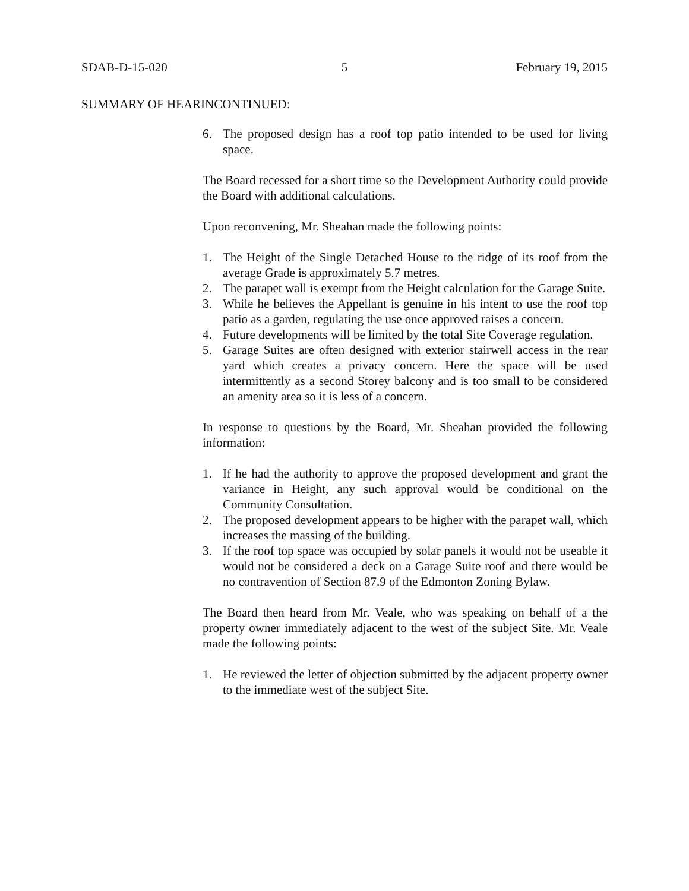SDAB-D-15-020 5 February 19, 2015
SUMMARY OF HEARINCONTINUED:
6. The proposed design has a roof top patio intended to be used for living space.
The Board recessed for a short time so the Development Authority could provide the Board with additional calculations.
Upon reconvening, Mr. Sheahan made the following points:
1. The Height of the Single Detached House to the ridge of its roof from the average Grade is approximately 5.7 metres.
2. The parapet wall is exempt from the Height calculation for the Garage Suite.
3. While he believes the Appellant is genuine in his intent to use the roof top patio as a garden, regulating the use once approved raises a concern.
4. Future developments will be limited by the total Site Coverage regulation.
5. Garage Suites are often designed with exterior stairwell access in the rear yard which creates a privacy concern. Here the space will be used intermittently as a second Storey balcony and is too small to be considered an amenity area so it is less of a concern.
In response to questions by the Board, Mr. Sheahan provided the following information:
1. If he had the authority to approve the proposed development and grant the variance in Height, any such approval would be conditional on the Community Consultation.
2. The proposed development appears to be higher with the parapet wall, which increases the massing of the building.
3. If the roof top space was occupied by solar panels it would not be useable it would not be considered a deck on a Garage Suite roof and there would be no contravention of Section 87.9 of the Edmonton Zoning Bylaw.
The Board then heard from Mr. Veale, who was speaking on behalf of a the property owner immediately adjacent to the west of the subject Site. Mr. Veale made the following points:
1. He reviewed the letter of objection submitted by the adjacent property owner to the immediate west of the subject Site.